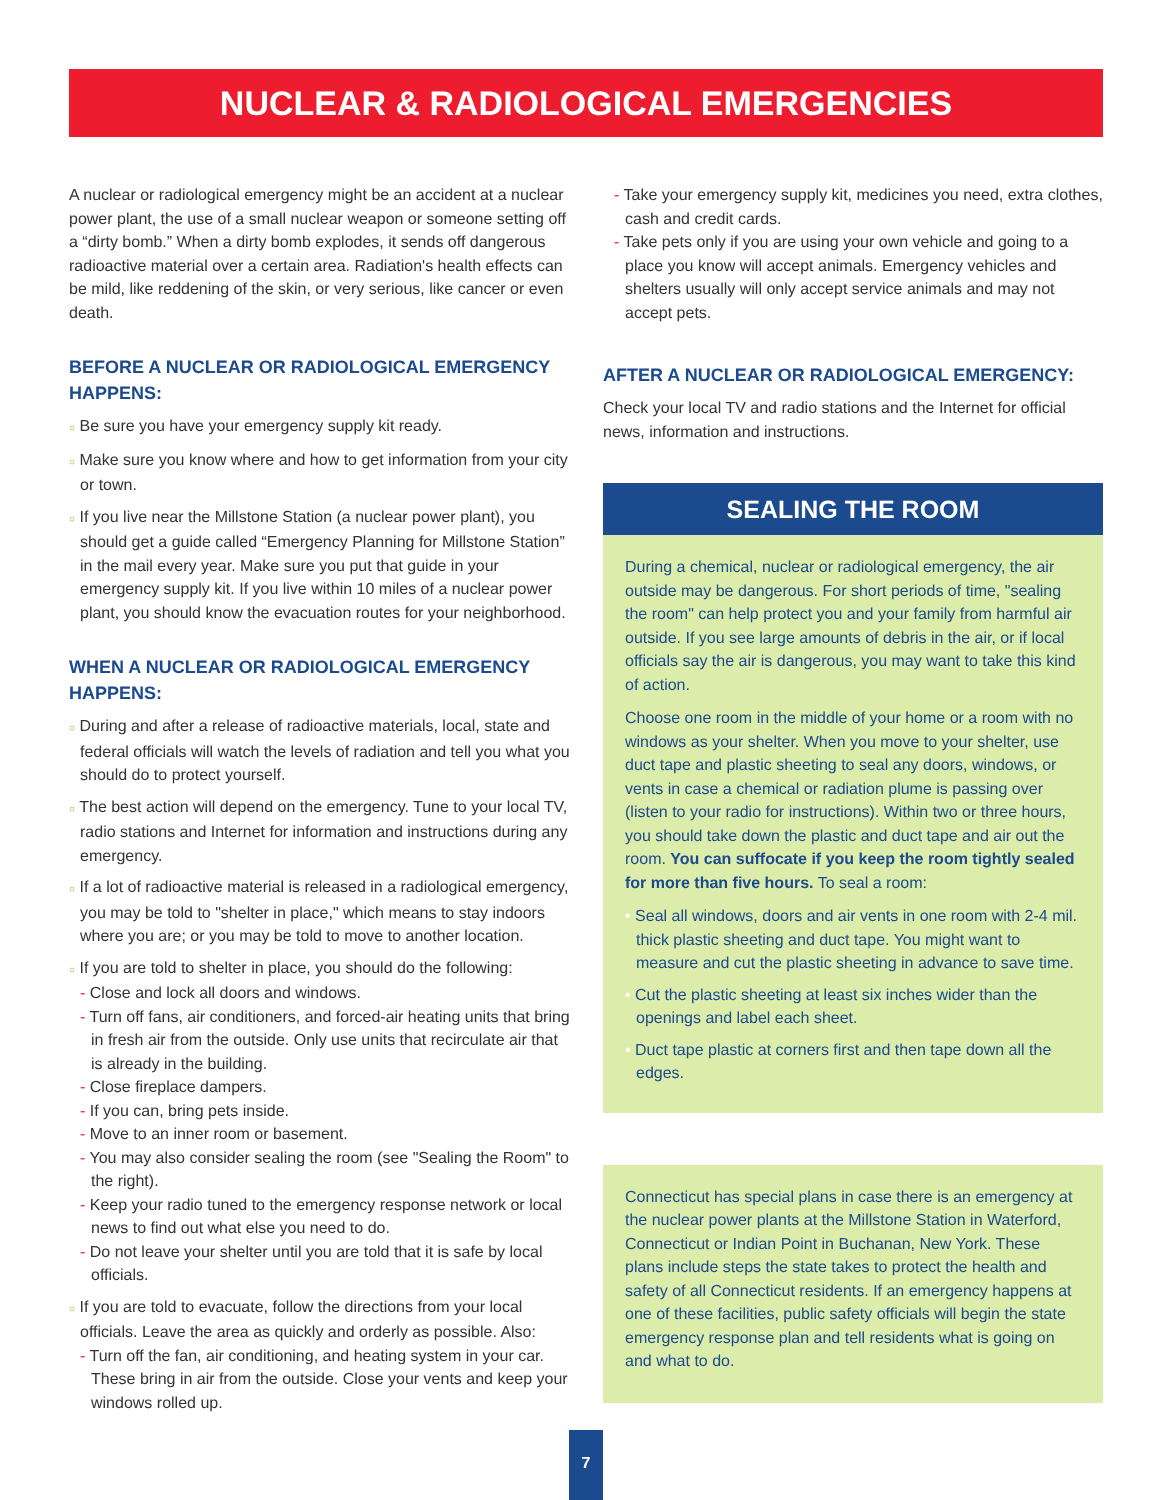NUCLEAR & RADIOLOGICAL EMERGENCIES
A nuclear or radiological emergency might be an accident at a nuclear power plant, the use of a small nuclear weapon or someone setting off a “dirty bomb.” When a dirty bomb explodes, it sends off dangerous radioactive material over a certain area. Radiation's health effects can be mild, like reddening of the skin, or very serious, like cancer or even death.
BEFORE A NUCLEAR OR RADIOLOGICAL EMERGENCY HAPPENS:
○ Be sure you have your emergency supply kit ready.
○ Make sure you know where and how to get information from your city or town.
○ If you live near the Millstone Station (a nuclear power plant), you should get a guide called “Emergency Planning for Millstone Station” in the mail every year. Make sure you put that guide in your emergency supply kit. If you live within 10 miles of a nuclear power plant, you should know the evacuation routes for your neighborhood.
WHEN A NUCLEAR OR RADIOLOGICAL EMERGENCY HAPPENS:
○ During and after a release of radioactive materials, local, state and federal officials will watch the levels of radiation and tell you what you should do to protect yourself.
○ The best action will depend on the emergency. Tune to your local TV, radio stations and Internet for information and instructions during any emergency.
○ If a lot of radioactive material is released in a radiological emergency, you may be told to "shelter in place," which means to stay indoors where you are; or you may be told to move to another location.
○ If you are told to shelter in place, you should do the following:
- Close and lock all doors and windows.
- Turn off fans, air conditioners, and forced-air heating units that bring in fresh air from the outside. Only use units that recirculate air that is already in the building.
- Close fireplace dampers.
- If you can, bring pets inside.
- Move to an inner room or basement.
- You may also consider sealing the room (see "Sealing the Room" to the right).
- Keep your radio tuned to the emergency response network or local news to find out what else you need to do.
- Do not leave your shelter until you are told that it is safe by local officials.
○ If you are told to evacuate, follow the directions from your local officials. Leave the area as quickly and orderly as possible. Also:
- Turn off the fan, air conditioning, and heating system in your car. These bring in air from the outside. Close your vents and keep your windows rolled up.
- Take your emergency supply kit, medicines you need, extra clothes, cash and credit cards.
- Take pets only if you are using your own vehicle and going to a place you know will accept animals. Emergency vehicles and shelters usually will only accept service animals and may not accept pets.
AFTER A NUCLEAR OR RADIOLOGICAL EMERGENCY:
Check your local TV and radio stations and the Internet for official news, information and instructions.
SEALING THE ROOM
During a chemical, nuclear or radiological emergency, the air outside may be dangerous. For short periods of time, "sealing the room" can help protect you and your family from harmful air outside. If you see large amounts of debris in the air, or if local officials say the air is dangerous, you may want to take this kind of action.
Choose one room in the middle of your home or a room with no windows as your shelter. When you move to your shelter, use duct tape and plastic sheeting to seal any doors, windows, or vents in case a chemical or radiation plume is passing over (listen to your radio for instructions). Within two or three hours, you should take down the plastic and duct tape and air out the room. You can suffocate if you keep the room tightly sealed for more than five hours. To seal a room:
• Seal all windows, doors and air vents in one room with 2-4 mil. thick plastic sheeting and duct tape. You might want to measure and cut the plastic sheeting in advance to save time.
• Cut the plastic sheeting at least six inches wider than the openings and label each sheet.
• Duct tape plastic at corners first and then tape down all the edges.
Connecticut has special plans in case there is an emergency at the nuclear power plants at the Millstone Station in Waterford, Connecticut or Indian Point in Buchanan, New York. These plans include steps the state takes to protect the health and safety of all Connecticut residents. If an emergency happens at one of these facilities, public safety officials will begin the state emergency response plan and tell residents what is going on and what to do.
7